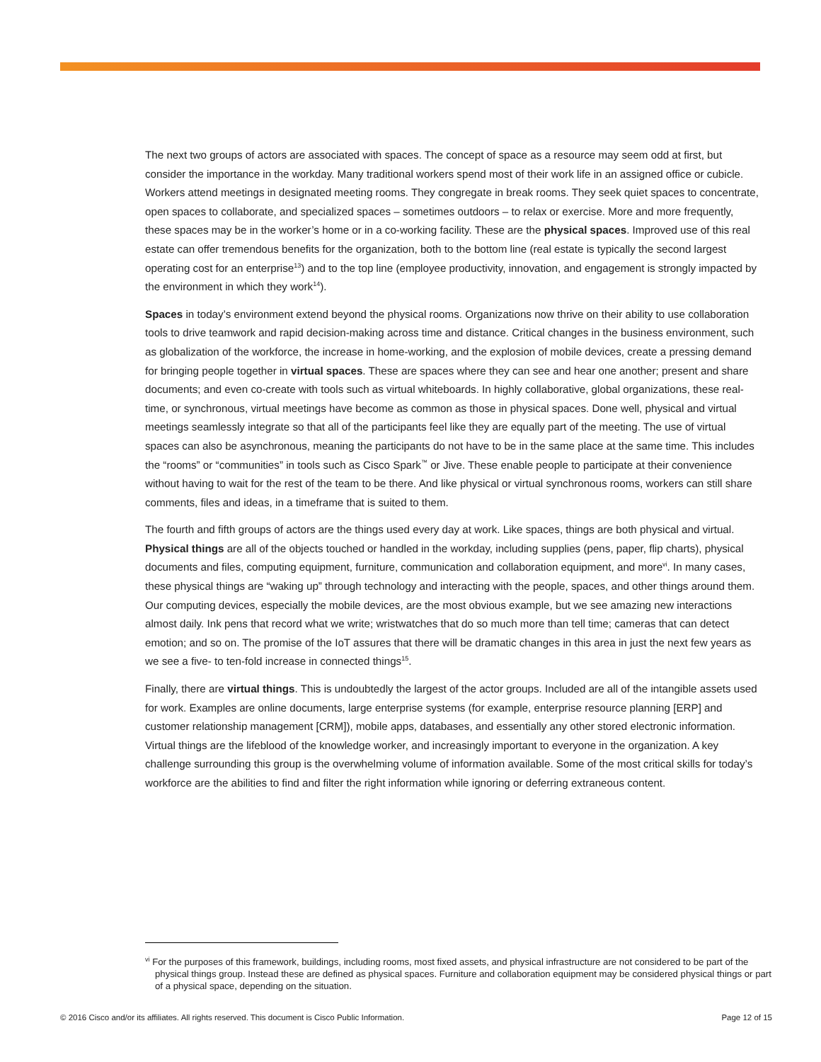The next two groups of actors are associated with spaces. The concept of space as a resource may seem odd at first, but consider the importance in the workday. Many traditional workers spend most of their work life in an assigned office or cubicle. Workers attend meetings in designated meeting rooms. They congregate in break rooms. They seek quiet spaces to concentrate, open spaces to collaborate, and specialized spaces – sometimes outdoors – to relax or exercise. More and more frequently, these spaces may be in the worker’s home or in a co-working facility. These are the physical spaces. Improved use of this real estate can offer tremendous benefits for the organization, both to the bottom line (real estate is typically the second largest operating cost for an enterprise<sup>13</sup>) and to the top line (employee productivity, innovation, and engagement is strongly impacted by the environment in which they work<sup>14</sup>).
Spaces in today’s environment extend beyond the physical rooms. Organizations now thrive on their ability to use collaboration tools to drive teamwork and rapid decision-making across time and distance. Critical changes in the business environment, such as globalization of the workforce, the increase in home-working, and the explosion of mobile devices, create a pressing demand for bringing people together in virtual spaces. These are spaces where they can see and hear one another; present and share documents; and even co-create with tools such as virtual whiteboards. In highly collaborative, global organizations, these real-time, or synchronous, virtual meetings have become as common as those in physical spaces. Done well, physical and virtual meetings seamlessly integrate so that all of the participants feel like they are equally part of the meeting. The use of virtual spaces can also be asynchronous, meaning the participants do not have to be in the same place at the same time. This includes the “rooms” or “communities” in tools such as Cisco Spark<sup>™</sup> or Jive. These enable people to participate at their convenience without having to wait for the rest of the team to be there. And like physical or virtual synchronous rooms, workers can still share comments, files and ideas, in a timeframe that is suited to them.
The fourth and fifth groups of actors are the things used every day at work. Like spaces, things are both physical and virtual. Physical things are all of the objects touched or handled in the workday, including supplies (pens, paper, flip charts), physical documents and files, computing equipment, furniture, communication and collaboration equipment, and more<sup>vi</sup>. In many cases, these physical things are “waking up” through technology and interacting with the people, spaces, and other things around them. Our computing devices, especially the mobile devices, are the most obvious example, but we see amazing new interactions almost daily. Ink pens that record what we write; wristwatches that do so much more than tell time; cameras that can detect emotion; and so on. The promise of the IoT assures that there will be dramatic changes in this area in just the next few years as we see a five- to ten-fold increase in connected things<sup>15</sup>.
Finally, there are virtual things. This is undoubtedly the largest of the actor groups. Included are all of the intangible assets used for work. Examples are online documents, large enterprise systems (for example, enterprise resource planning [ERP] and customer relationship management [CRM]), mobile apps, databases, and essentially any other stored electronic information. Virtual things are the lifeblood of the knowledge worker, and increasingly important to everyone in the organization. A key challenge surrounding this group is the overwhelming volume of information available. Some of the most critical skills for today’s workforce are the abilities to find and filter the right information while ignoring or deferring extraneous content.
<sup>vi</sup> For the purposes of this framework, buildings, including rooms, most fixed assets, and physical infrastructure are not considered to be part of the physical things group. Instead these are defined as physical spaces. Furniture and collaboration equipment may be considered physical things or part of a physical space, depending on the situation.
© 2016 Cisco and/or its affiliates. All rights reserved. This document is Cisco Public Information. Page 12 of 15